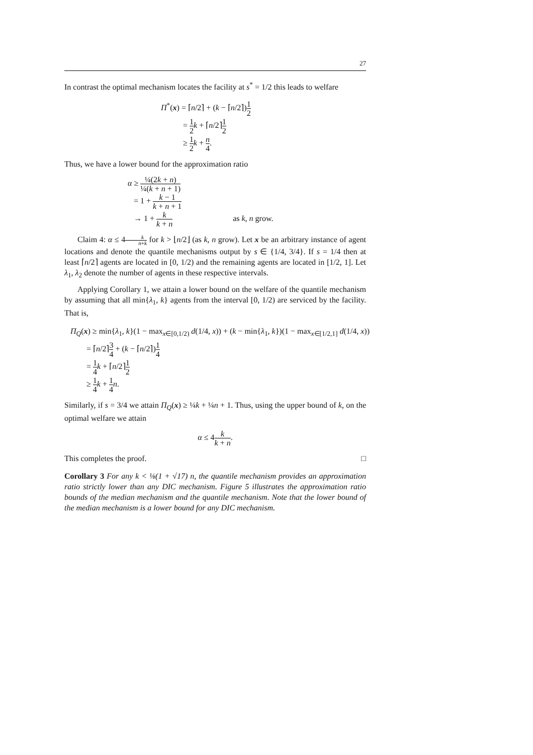27
In contrast the optimal mechanism locates the facility at s<sup>*</sup> = 1/2 this leads to welfare
Π<sup>*</sup>(x) = ⌈n/2⌉ + (k − ⌈n/2⌉)1 2
= 1 2 k + ⌈n/2⌉1 2
≥ 1 2 k + n 4.
Thus, we have a lower bound for the approximation ratio
α ≥ ¼(2k + n) ¼(k + n + 1)
= 1 + k − 1 k + n + 1
→ 1 + k k + n as k, n grow.
Claim 4: α ≤ 4k n+k for k > ⌊n/2⌋ (as k, n grow). Let x be an arbitrary instance of agent locations and denote the quantile mechanisms output by s ∈ {1/4, 3/4}. If s = 1/4 then at least ⌈n/2⌉ agents are located in [0, 1/2) and the remaining agents are located in [1/2, 1]. Let λ<sub>1</sub>, λ<sub>2</sub> denote the number of agents in these respective intervals.
Applying Corollary 1, we attain a lower bound on the welfare of the quantile mechanism by assuming that all min{λ<sub>1</sub>, k} agents from the interval [0, 1/2) are serviced by the facility. That is,
Π<sub>Q</sub>(x) ≥ min{λ<sub>1</sub>, k}(1 − max<sub>x∈[0,1/2)</sub> d(1/4, x)) + (k − min{λ<sub>1</sub>, k})(1 − max<sub>x∈[1/2,1]</sub> d(1/4, x))
= ⌈n/2⌉3 4 + (k − ⌈n/2⌉)1 4
= 1 4 k + ⌈n/2⌉1 2
≥ 1 4 k + 1 4 n.
Similarly, if s = 3/4 we attain Π<sub>Q</sub>(x) ≥ ¼k + ¼n + 1. Thus, using the upper bound of k, on the optimal welfare we attain
α ≤ 4k k + n.
This completes the proof. □
Corollary 3 For any k < ⅛(1 + √17) n, the quantile mechanism provides an approximation ratio strictly lower than any DIC mechanism. Figure 5 illustrates the approximation ratio bounds of the median mechanism and the quantile mechanism. Note that the lower bound of the median mechanism is a lower bound for any DIC mechanism.